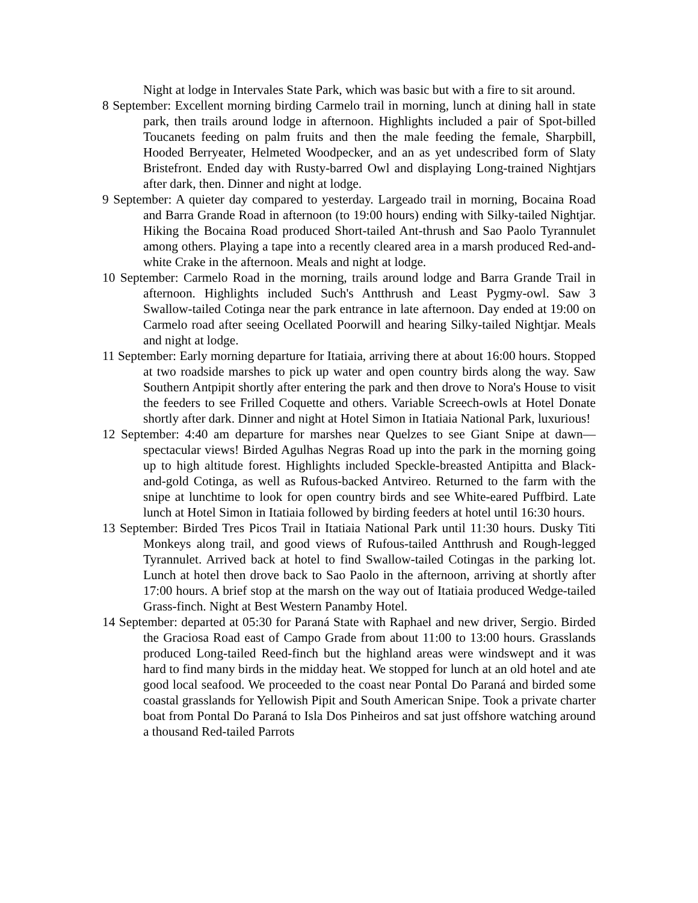Night at lodge in Intervales State Park, which was basic but with a fire to sit around.
8 September: Excellent morning birding Carmelo trail in morning, lunch at dining hall in state park, then trails around lodge in afternoon. Highlights included a pair of Spot-billed Toucanets feeding on palm fruits and then the male feeding the female, Sharpbill, Hooded Berryeater, Helmeted Woodpecker, and an as yet undescribed form of Slaty Bristefront. Ended day with Rusty-barred Owl and displaying Long-trained Nightjars after dark, then. Dinner and night at lodge.
9 September: A quieter day compared to yesterday. Largeado trail in morning, Bocaina Road and Barra Grande Road in afternoon (to 19:00 hours) ending with Silky-tailed Nightjar. Hiking the Bocaina Road produced Short-tailed Ant-thrush and Sao Paolo Tyrannulet among others. Playing a tape into a recently cleared area in a marsh produced Red-and-white Crake in the afternoon. Meals and night at lodge.
10 September: Carmelo Road in the morning, trails around lodge and Barra Grande Trail in afternoon. Highlights included Such's Antthrush and Least Pygmy-owl. Saw 3 Swallow-tailed Cotinga near the park entrance in late afternoon. Day ended at 19:00 on Carmelo road after seeing Ocellated Poorwill and hearing Silky-tailed Nightjar. Meals and night at lodge.
11 September: Early morning departure for Itatiaia, arriving there at about 16:00 hours. Stopped at two roadside marshes to pick up water and open country birds along the way. Saw Southern Antpipit shortly after entering the park and then drove to Nora's House to visit the feeders to see Frilled Coquette and others. Variable Screech-owls at Hotel Donate shortly after dark. Dinner and night at Hotel Simon in Itatiaia National Park, luxurious!
12 September: 4:40 am departure for marshes near Quelzes to see Giant Snipe at dawn—spectacular views! Birded Agulhas Negras Road up into the park in the morning going up to high altitude forest. Highlights included Speckle-breasted Antipitta and Black-and-gold Cotinga, as well as Rufous-backed Antvireo. Returned to the farm with the snipe at lunchtime to look for open country birds and see White-eared Puffbird. Late lunch at Hotel Simon in Itatiaia followed by birding feeders at hotel until 16:30 hours.
13 September: Birded Tres Picos Trail in Itatiaia National Park until 11:30 hours. Dusky Titi Monkeys along trail, and good views of Rufous-tailed Antthrush and Rough-legged Tyrannulet. Arrived back at hotel to find Swallow-tailed Cotingas in the parking lot. Lunch at hotel then drove back to Sao Paolo in the afternoon, arriving at shortly after 17:00 hours. A brief stop at the marsh on the way out of Itatiaia produced Wedge-tailed Grass-finch. Night at Best Western Panamby Hotel.
14 September: departed at 05:30 for Paraná State with Raphael and new driver, Sergio. Birded the Graciosa Road east of Campo Grade from about 11:00 to 13:00 hours. Grasslands produced Long-tailed Reed-finch but the highland areas were windswept and it was hard to find many birds in the midday heat. We stopped for lunch at an old hotel and ate good local seafood. We proceeded to the coast near Pontal Do Paraná and birded some coastal grasslands for Yellowish Pipit and South American Snipe. Took a private charter boat from Pontal Do Paraná to Isla Dos Pinheiros and sat just offshore watching around a thousand Red-tailed Parrots